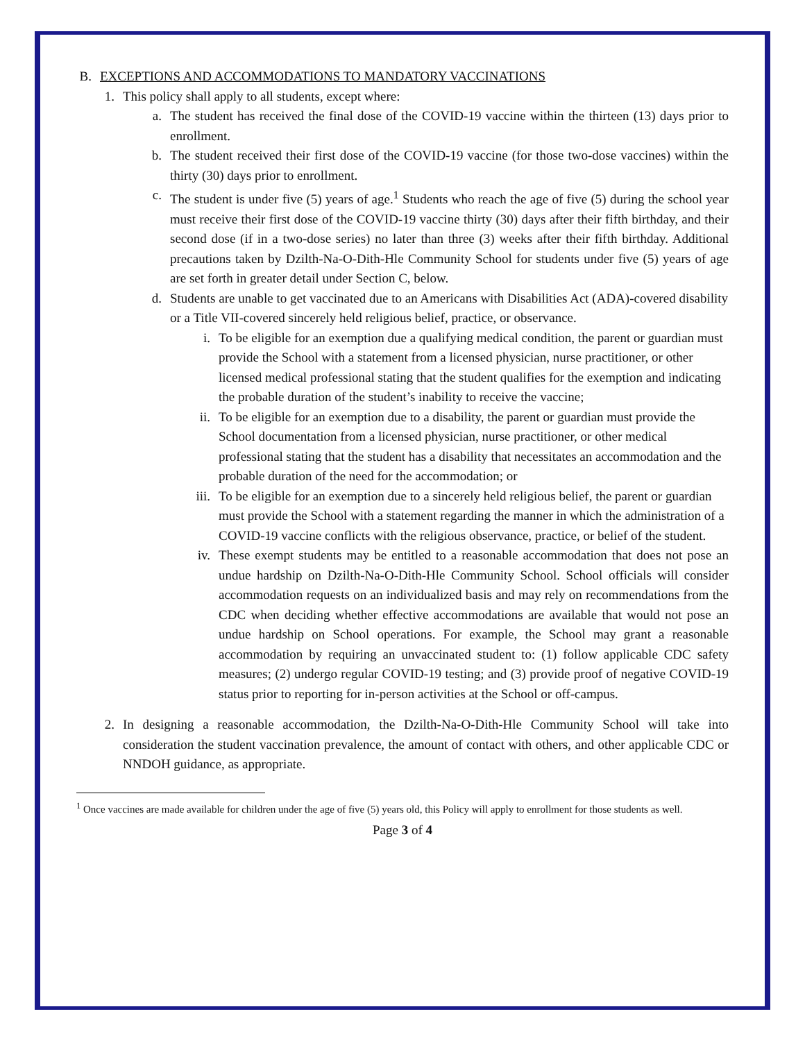B. EXCEPTIONS AND ACCOMMODATIONS TO MANDATORY VACCINATIONS
1. This policy shall apply to all students, except where:
a. The student has received the final dose of the COVID-19 vaccine within the thirteen (13) days prior to enrollment.
b. The student received their first dose of the COVID-19 vaccine (for those two-dose vaccines) within the thirty (30) days prior to enrollment.
c. The student is under five (5) years of age.<sup>1</sup> Students who reach the age of five (5) during the school year must receive their first dose of the COVID-19 vaccine thirty (30) days after their fifth birthday, and their second dose (if in a two-dose series) no later than three (3) weeks after their fifth birthday. Additional precautions taken by Dzilth-Na-O-Dith-Hle Community School for students under five (5) years of age are set forth in greater detail under Section C, below.
d. Students are unable to get vaccinated due to an Americans with Disabilities Act (ADA)-covered disability or a Title VII-covered sincerely held religious belief, practice, or observance.
i. To be eligible for an exemption due a qualifying medical condition, the parent or guardian must provide the School with a statement from a licensed physician, nurse practitioner, or other licensed medical professional stating that the student qualifies for the exemption and indicating the probable duration of the student’s inability to receive the vaccine;
ii. To be eligible for an exemption due to a disability, the parent or guardian must provide the School documentation from a licensed physician, nurse practitioner, or other medical professional stating that the student has a disability that necessitates an accommodation and the probable duration of the need for the accommodation; or
iii. To be eligible for an exemption due to a sincerely held religious belief, the parent or guardian must provide the School with a statement regarding the manner in which the administration of a COVID-19 vaccine conflicts with the religious observance, practice, or belief of the student.
iv. These exempt students may be entitled to a reasonable accommodation that does not pose an undue hardship on Dzilth-Na-O-Dith-Hle Community School. School officials will consider accommodation requests on an individualized basis and may rely on recommendations from the CDC when deciding whether effective accommodations are available that would not pose an undue hardship on School operations. For example, the School may grant a reasonable accommodation by requiring an unvaccinated student to: (1) follow applicable CDC safety measures; (2) undergo regular COVID-19 testing; and (3) provide proof of negative COVID-19 status prior to reporting for in-person activities at the School or off-campus.
2. In designing a reasonable accommodation, the Dzilth-Na-O-Dith-Hle Community School will take into consideration the student vaccination prevalence, the amount of contact with others, and other applicable CDC or NNDOH guidance, as appropriate.
<sup>1</sup> Once vaccines are made available for children under the age of five (5) years old, this Policy will apply to enrollment for those students as well.
Page 3 of 4